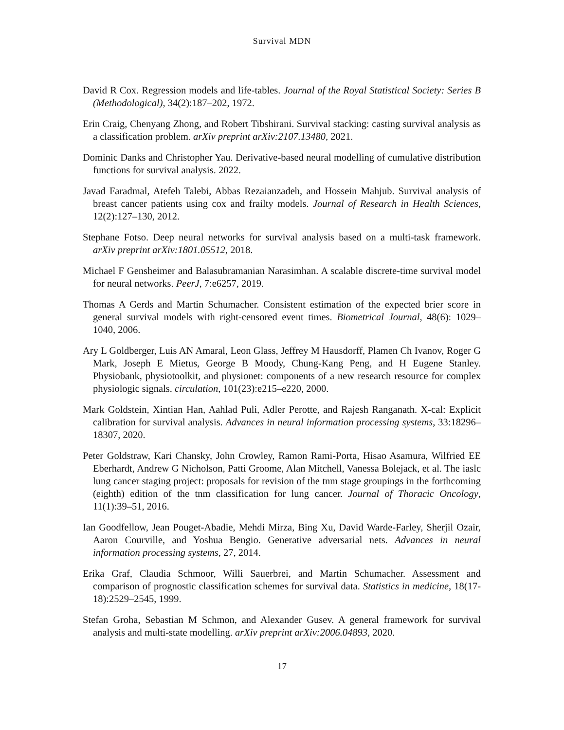Survival MDN
David R Cox. Regression models and life-tables. Journal of the Royal Statistical Society: Series B (Methodological), 34(2):187–202, 1972.
Erin Craig, Chenyang Zhong, and Robert Tibshirani. Survival stacking: casting survival analysis as a classification problem. arXiv preprint arXiv:2107.13480, 2021.
Dominic Danks and Christopher Yau. Derivative-based neural modelling of cumulative distribution functions for survival analysis. 2022.
Javad Faradmal, Atefeh Talebi, Abbas Rezaianzadeh, and Hossein Mahjub. Survival analysis of breast cancer patients using cox and frailty models. Journal of Research in Health Sciences, 12(2):127–130, 2012.
Stephane Fotso. Deep neural networks for survival analysis based on a multi-task framework. arXiv preprint arXiv:1801.05512, 2018.
Michael F Gensheimer and Balasubramanian Narasimhan. A scalable discrete-time survival model for neural networks. PeerJ, 7:e6257, 2019.
Thomas A Gerds and Martin Schumacher. Consistent estimation of the expected brier score in general survival models with right-censored event times. Biometrical Journal, 48(6): 1029–1040, 2006.
Ary L Goldberger, Luis AN Amaral, Leon Glass, Jeffrey M Hausdorff, Plamen Ch Ivanov, Roger G Mark, Joseph E Mietus, George B Moody, Chung-Kang Peng, and H Eugene Stanley. Physiobank, physiotoolkit, and physionet: components of a new research resource for complex physiologic signals. circulation, 101(23):e215–e220, 2000.
Mark Goldstein, Xintian Han, Aahlad Puli, Adler Perotte, and Rajesh Ranganath. X-cal: Explicit calibration for survival analysis. Advances in neural information processing systems, 33:18296–18307, 2020.
Peter Goldstraw, Kari Chansky, John Crowley, Ramon Rami-Porta, Hisao Asamura, Wilfried EE Eberhardt, Andrew G Nicholson, Patti Groome, Alan Mitchell, Vanessa Bolejack, et al. The iaslc lung cancer staging project: proposals for revision of the tnm stage groupings in the forthcoming (eighth) edition of the tnm classification for lung cancer. Journal of Thoracic Oncology, 11(1):39–51, 2016.
Ian Goodfellow, Jean Pouget-Abadie, Mehdi Mirza, Bing Xu, David Warde-Farley, Sherjil Ozair, Aaron Courville, and Yoshua Bengio. Generative adversarial nets. Advances in neural information processing systems, 27, 2014.
Erika Graf, Claudia Schmoor, Willi Sauerbrei, and Martin Schumacher. Assessment and comparison of prognostic classification schemes for survival data. Statistics in medicine, 18(17-18):2529–2545, 1999.
Stefan Groha, Sebastian M Schmon, and Alexander Gusev. A general framework for survival analysis and multi-state modelling. arXiv preprint arXiv:2006.04893, 2020.
17